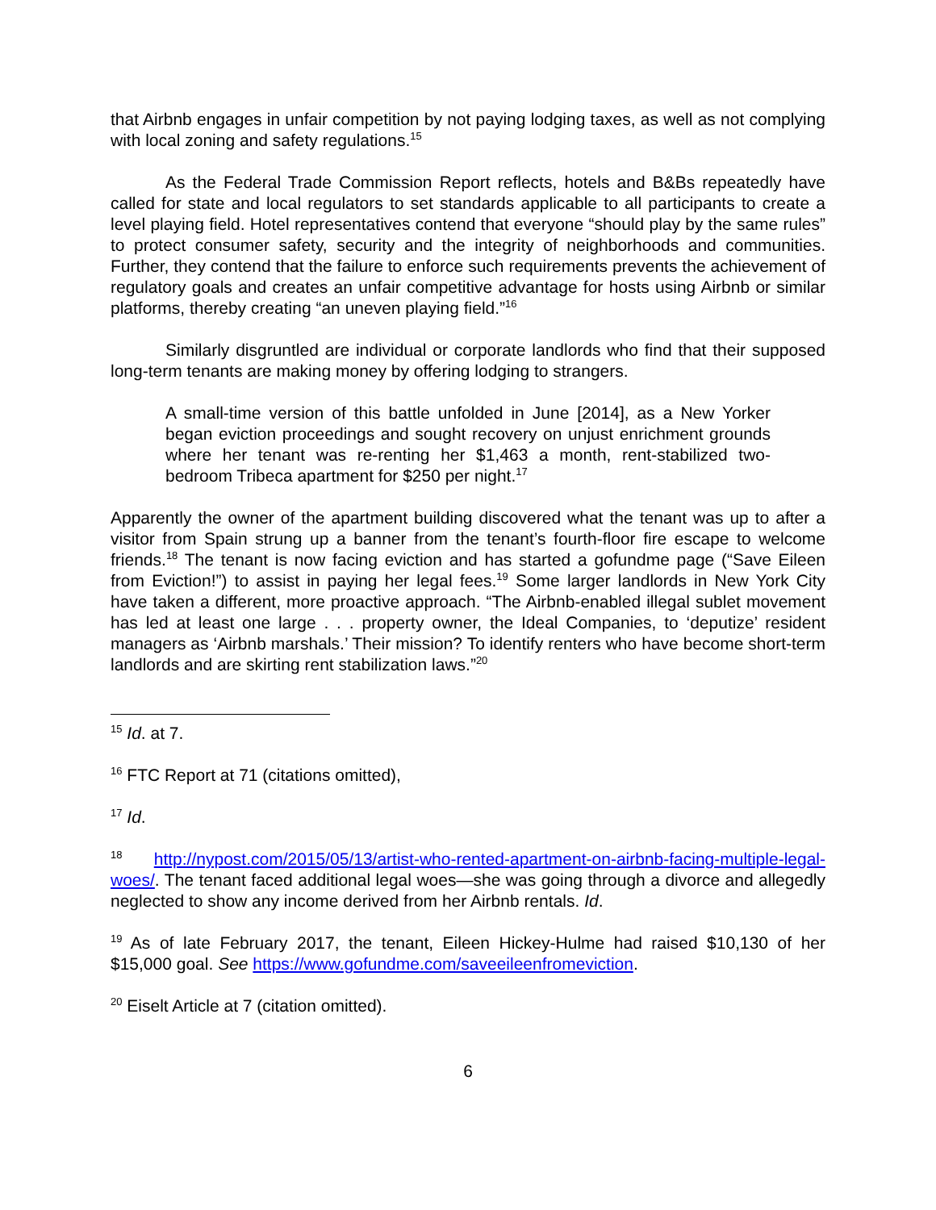that Airbnb engages in unfair competition by not paying lodging taxes, as well as not complying with local zoning and safety regulations.<sup>15</sup>
As the Federal Trade Commission Report reflects, hotels and B&Bs repeatedly have called for state and local regulators to set standards applicable to all participants to create a level playing field. Hotel representatives contend that everyone “should play by the same rules” to protect consumer safety, security and the integrity of neighborhoods and communities. Further, they contend that the failure to enforce such requirements prevents the achievement of regulatory goals and creates an unfair competitive advantage for hosts using Airbnb or similar platforms, thereby creating “an uneven playing field.”<sup>16</sup>
Similarly disgruntled are individual or corporate landlords who find that their supposed long-term tenants are making money by offering lodging to strangers.
A small-time version of this battle unfolded in June [2014], as a New Yorker began eviction proceedings and sought recovery on unjust enrichment grounds where her tenant was re-renting her $1,463 a month, rent-stabilized two-bedroom Tribeca apartment for $250 per night.<sup>17</sup>
Apparently the owner of the apartment building discovered what the tenant was up to after a visitor from Spain strung up a banner from the tenant’s fourth-floor fire escape to welcome friends.<sup>18</sup> The tenant is now facing eviction and has started a gofundme page (“Save Eileen from Eviction!”) to assist in paying her legal fees.<sup>19</sup> Some larger landlords in New York City have taken a different, more proactive approach. “The Airbnb-enabled illegal sublet movement has led at least one large . . . property owner, the Ideal Companies, to ‘deputize’ resident managers as ‘Airbnb marshals.’ Their mission? To identify renters who have become short-term landlords and are skirting rent stabilization laws.”<sup>20</sup>
<sup>15</sup> Id. at 7.
<sup>16</sup> FTC Report at 71 (citations omitted),
<sup>17</sup> Id.
<sup>18</sup> http://nypost.com/2015/05/13/artist-who-rented-apartment-on-airbnb-facing-multiple-legal-woes/. The tenant faced additional legal woes—she was going through a divorce and allegedly neglected to show any income derived from her Airbnb rentals. Id.
<sup>19</sup> As of late February 2017, the tenant, Eileen Hickey-Hulme had raised $10,130 of her $15,000 goal. See https://www.gofundme.com/saveeileenfromeviction.
<sup>20</sup> Eiselt Article at 7 (citation omitted).
6